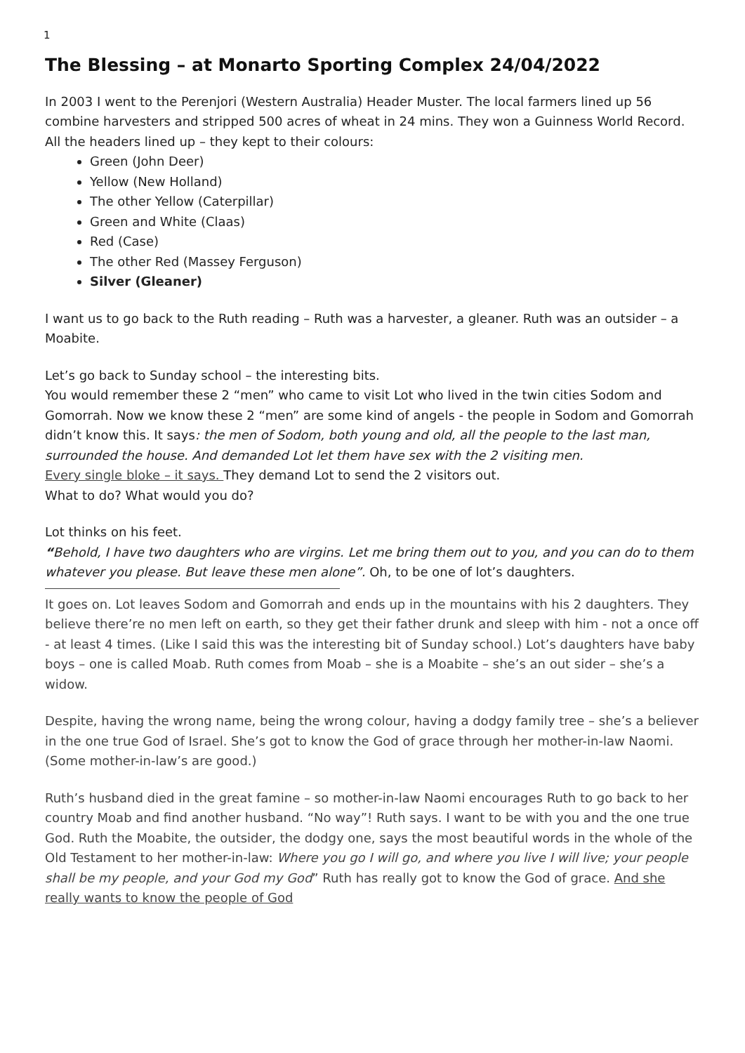1
The Blessing – at Monarto Sporting Complex 24/04/2022
In 2003 I went to the Perenjori (Western Australia) Header Muster. The local farmers lined up 56 combine harvesters and stripped 500 acres of wheat in 24 mins. They won a Guinness World Record.
All the headers lined up – they kept to their colours:
Green (John Deer)
Yellow (New Holland)
The other Yellow (Caterpillar)
Green and White (Claas)
Red (Case)
The other Red (Massey Ferguson)
Silver (Gleaner)
I want us to go back to the Ruth reading – Ruth was a harvester, a gleaner. Ruth was an outsider – a Moabite.
Let’s go back to Sunday school – the interesting bits.
You would remember these 2 “men” who came to visit Lot who lived in the twin cities Sodom and Gomorrah. Now we know these 2 “men” are some kind of angels - the people in Sodom and Gomorrah didn’t know this. It says: the men of Sodom, both young and old, all the people to the last man, surrounded the house. And demanded Lot let them have sex with the 2 visiting men.
Every single bloke – it says. They demand Lot to send the 2 visitors out.
What to do? What would you do?
Lot thinks on his feet.
“Behold, I have two daughters who are virgins. Let me bring them out to you, and you can do to them whatever you please. But leave these men alone”. Oh, to be one of lot’s daughters.
It goes on. Lot leaves Sodom and Gomorrah and ends up in the mountains with his 2 daughters. They believe there’re no men left on earth, so they get their father drunk and sleep with him - not a once off - at least 4 times. (Like I said this was the interesting bit of Sunday school.) Lot’s daughters have baby boys – one is called Moab. Ruth comes from Moab – she is a Moabite – she’s an out sider – she’s a widow.
Despite, having the wrong name, being the wrong colour, having a dodgy family tree – she’s a believer in the one true God of Israel. She’s got to know the God of grace through her mother-in-law Naomi. (Some mother-in-law’s are good.)
Ruth’s husband died in the great famine – so mother-in-law Naomi encourages Ruth to go back to her country Moab and find another husband. “No way”! Ruth says. I want to be with you and the one true God. Ruth the Moabite, the outsider, the dodgy one, says the most beautiful words in the whole of the Old Testament to her mother-in-law: Where you go I will go, and where you live I will live; your people shall be my people, and your God my God” Ruth has really got to know the God of grace. And she really wants to know the people of God